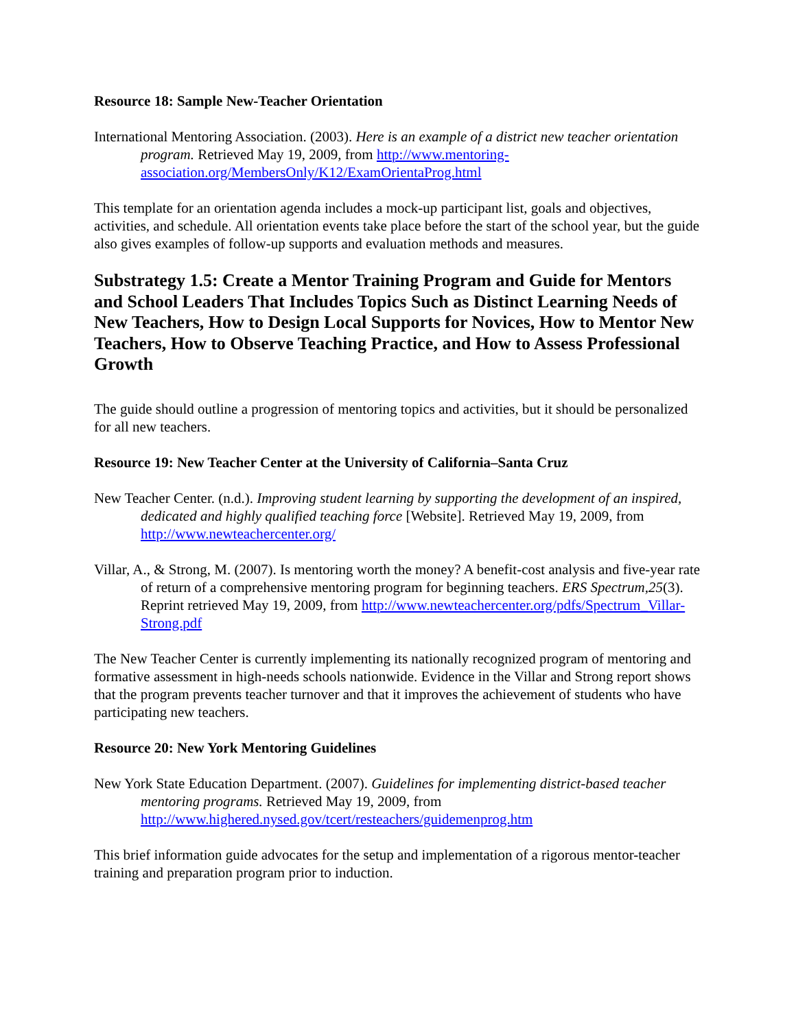Resource 18: Sample New-Teacher Orientation
International Mentoring Association. (2003). Here is an example of a district new teacher orientation program. Retrieved May 19, 2009, from http://www.mentoring-association.org/MembersOnly/K12/ExamOrientaProg.html
This template for an orientation agenda includes a mock-up participant list, goals and objectives, activities, and schedule. All orientation events take place before the start of the school year, but the guide also gives examples of follow-up supports and evaluation methods and measures.
Substrategy 1.5: Create a Mentor Training Program and Guide for Mentors and School Leaders That Includes Topics Such as Distinct Learning Needs of New Teachers, How to Design Local Supports for Novices, How to Mentor New Teachers, How to Observe Teaching Practice, and How to Assess Professional Growth
The guide should outline a progression of mentoring topics and activities, but it should be personalized for all new teachers.
Resource 19: New Teacher Center at the University of California–Santa Cruz
New Teacher Center. (n.d.). Improving student learning by supporting the development of an inspired, dedicated and highly qualified teaching force [Website]. Retrieved May 19, 2009, from http://www.newteachercenter.org/
Villar, A., & Strong, M. (2007). Is mentoring worth the money? A benefit-cost analysis and five-year rate of return of a comprehensive mentoring program for beginning teachers. ERS Spectrum,25(3). Reprint retrieved May 19, 2009, from http://www.newteachercenter.org/pdfs/Spectrum_Villar-Strong.pdf
The New Teacher Center is currently implementing its nationally recognized program of mentoring and formative assessment in high-needs schools nationwide. Evidence in the Villar and Strong report shows that the program prevents teacher turnover and that it improves the achievement of students who have participating new teachers.
Resource 20: New York Mentoring Guidelines
New York State Education Department. (2007). Guidelines for implementing district-based teacher mentoring programs. Retrieved May 19, 2009, from http://www.highered.nysed.gov/tcert/resteachers/guidemenprog.htm
This brief information guide advocates for the setup and implementation of a rigorous mentor-teacher training and preparation program prior to induction.